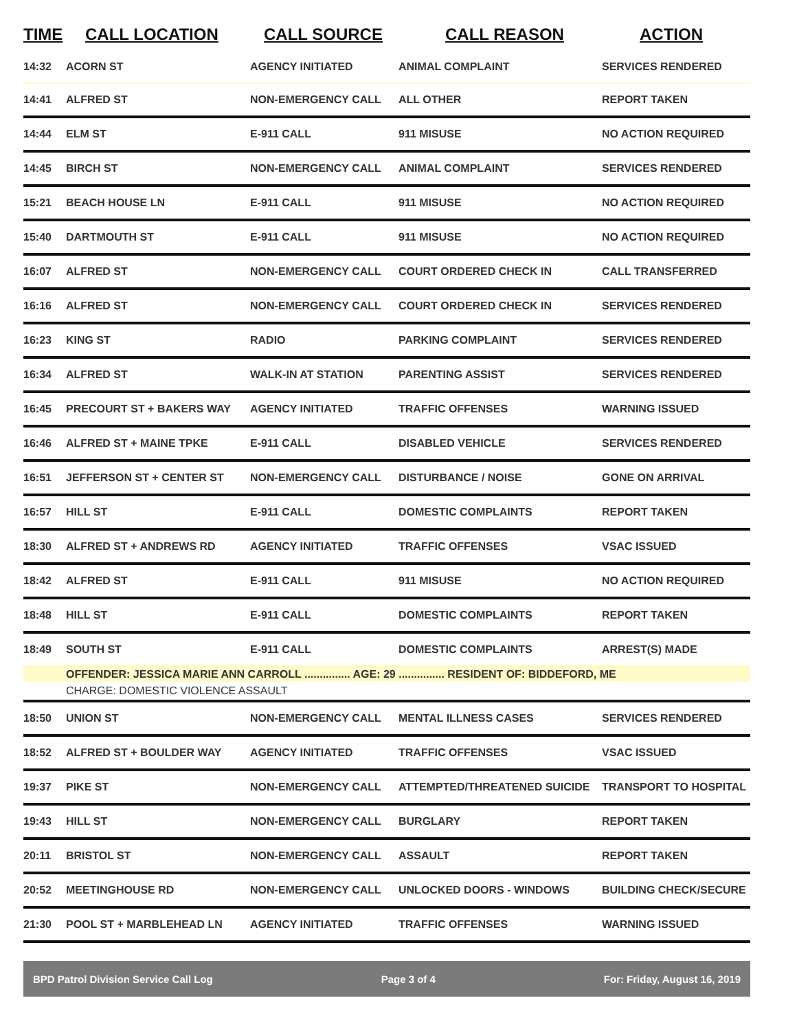| TIME | CALL LOCATION | CALL SOURCE | CALL REASON | ACTION |
| --- | --- | --- | --- | --- |
| 14:32 | ACORN ST | AGENCY INITIATED | ANIMAL COMPLAINT | SERVICES RENDERED |
| 14:41 | ALFRED ST | NON-EMERGENCY CALL | ALL OTHER | REPORT TAKEN |
| 14:44 | ELM ST | E-911 CALL | 911 MISUSE | NO ACTION REQUIRED |
| 14:45 | BIRCH ST | NON-EMERGENCY CALL | ANIMAL COMPLAINT | SERVICES RENDERED |
| 15:21 | BEACH HOUSE LN | E-911 CALL | 911 MISUSE | NO ACTION REQUIRED |
| 15:40 | DARTMOUTH ST | E-911 CALL | 911 MISUSE | NO ACTION REQUIRED |
| 16:07 | ALFRED ST | NON-EMERGENCY CALL | COURT ORDERED CHECK IN | CALL TRANSFERRED |
| 16:16 | ALFRED ST | NON-EMERGENCY CALL | COURT ORDERED CHECK IN | SERVICES RENDERED |
| 16:23 | KING ST | RADIO | PARKING COMPLAINT | SERVICES RENDERED |
| 16:34 | ALFRED ST | WALK-IN AT STATION | PARENTING ASSIST | SERVICES RENDERED |
| 16:45 | PRECOURT ST + BAKERS WAY | AGENCY INITIATED | TRAFFIC OFFENSES | WARNING ISSUED |
| 16:46 | ALFRED ST + MAINE TPKE | E-911 CALL | DISABLED VEHICLE | SERVICES RENDERED |
| 16:51 | JEFFERSON ST + CENTER ST | NON-EMERGENCY CALL | DISTURBANCE / NOISE | GONE ON ARRIVAL |
| 16:57 | HILL ST | E-911 CALL | DOMESTIC COMPLAINTS | REPORT TAKEN |
| 18:30 | ALFRED ST + ANDREWS RD | AGENCY INITIATED | TRAFFIC OFFENSES | VSAC ISSUED |
| 18:42 | ALFRED ST | E-911 CALL | 911 MISUSE | NO ACTION REQUIRED |
| 18:48 | HILL ST | E-911 CALL | DOMESTIC COMPLAINTS | REPORT TAKEN |
| 18:49 | SOUTH ST | E-911 CALL | DOMESTIC COMPLAINTS | ARREST(S) MADE |
| | OFFENDER: JESSICA MARIE ANN CARROLL ............... AGE: 29 ............... RESIDENT OF: BIDDEFORD, ME | | | |
| | CHARGE: DOMESTIC VIOLENCE ASSAULT | | | |
| 18:50 | UNION ST | NON-EMERGENCY CALL | MENTAL ILLNESS CASES | SERVICES RENDERED |
| 18:52 | ALFRED ST + BOULDER WAY | AGENCY INITIATED | TRAFFIC OFFENSES | VSAC ISSUED |
| 19:37 | PIKE ST | NON-EMERGENCY CALL | ATTEMPTED/THREATENED SUICIDE | TRANSPORT TO HOSPITAL |
| 19:43 | HILL ST | NON-EMERGENCY CALL | BURGLARY | REPORT TAKEN |
| 20:11 | BRISTOL ST | NON-EMERGENCY CALL | ASSAULT | REPORT TAKEN |
| 20:52 | MEETINGHOUSE RD | NON-EMERGENCY CALL | UNLOCKED DOORS - WINDOWS | BUILDING CHECK/SECURE |
| 21:30 | POOL ST + MARBLEHEAD LN | AGENCY INITIATED | TRAFFIC OFFENSES | WARNING ISSUED |
BPD Patrol Division Service Call Log Page 3 of 4 For: Friday, August 16, 2019